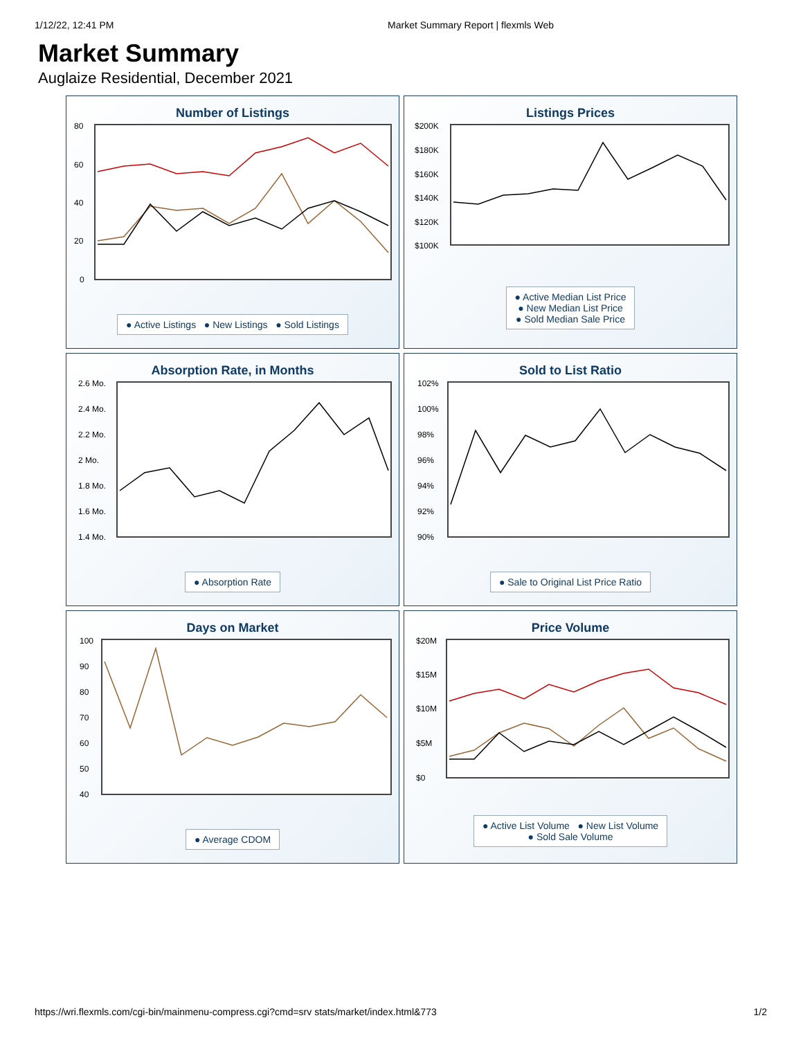1/12/22, 12:41 PM Market Summary Report | flexmls Web
Market Summary
Auglaize Residential, December 2021
Number of Listings
80
60
40
20
0
● Active Listings ● New Listings ● Sold Listings
Listings Prices
$200K
$180K
$160K
$140K
$120K
$100K
● Active Median List Price
● New Median List Price
● Sold Median Sale Price
Absorption Rate, in Months
2.6 Mo.
2.4 Mo.
2.2 Mo.
2 Mo.
1.8 Mo.
1.6 Mo.
1.4 Mo.
● Absorption Rate
Sold to List Ratio
102%
100%
98%
96%
94%
92%
90%
● Sale to Original List Price Ratio
Days on Market
100
90
80
70
60
50
40
● Average CDOM
Price Volume
$20M
$15M
$10M
$5M
$0
● Active List Volume ● New List Volume
● Sold Sale Volume
https://wri.flexmls.com/cgi-bin/mainmenu-compress.cgi?cmd=srv stats/market/index.html&773 1/2